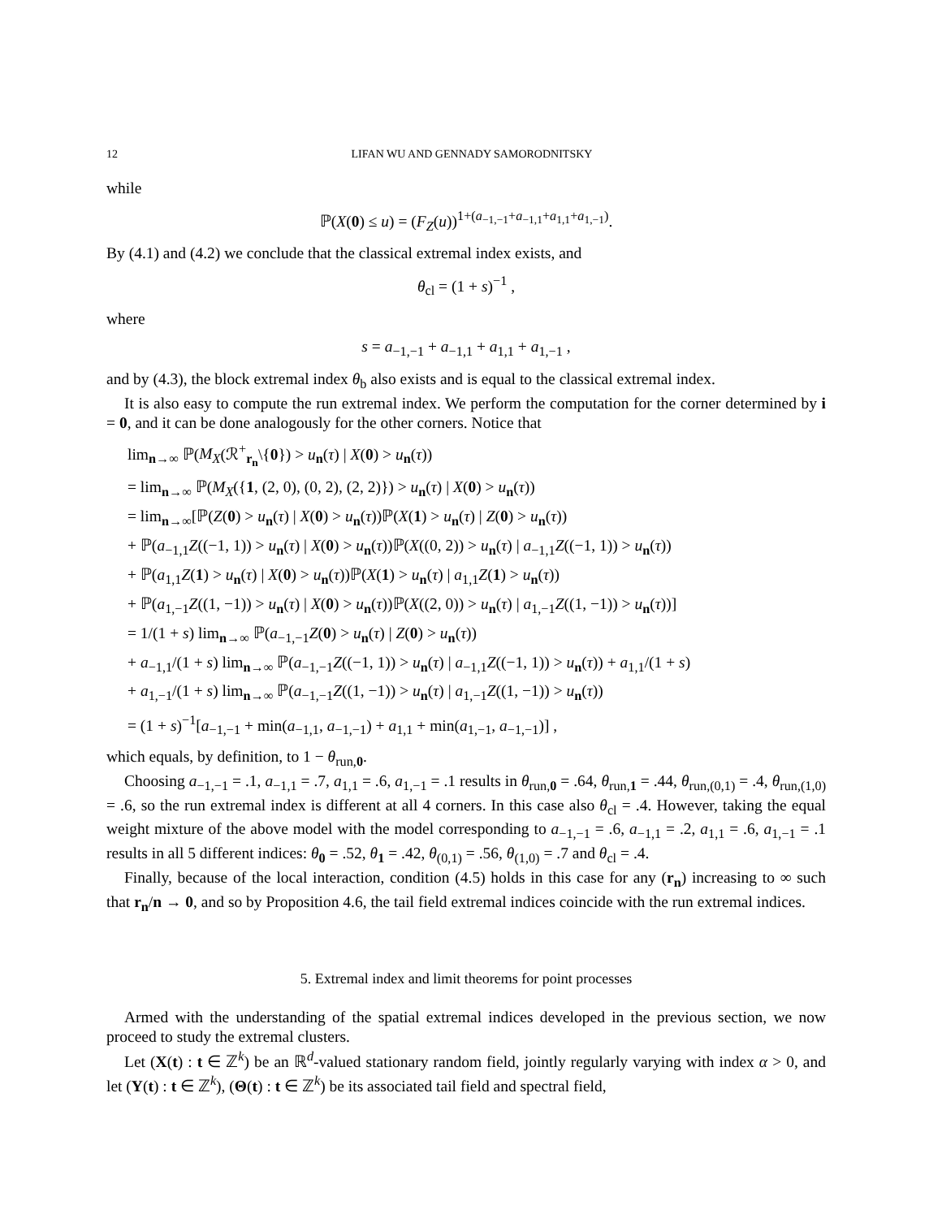12 LIFAN WU AND GENNADY SAMORODNITSKY
while
ℙ(X(0) ≤ u) = (F<sub>Z</sub>(u))<sup>1+(a<sub>−1,−1</sub>+a<sub>−1,1</sub>+a<sub>1,1</sub>+a<sub>1,−1</sub>)</sup>.
By (4.1) and (4.2) we conclude that the classical extremal index exists, and
θ<sub>cl</sub> = (1 + s)<sup>−1</sup> ,
where
s = a<sub>−1,−1</sub> + a<sub>−1,1</sub> + a<sub>1,1</sub> + a<sub>1,−1</sub> ,
and by (4.3), the block extremal index θ<sub>b</sub> also exists and is equal to the classical extremal index.
It is also easy to compute the run extremal index. We perform the computation for the corner determined by i = 0, and it can be done analogously for the other corners. Notice that
lim<sub>n→∞</sub> ℙ(M<sub>X</sub>(ℛ<sup>+</sup><sub>r<sub>n</sub></sub>\{0}) > u<sub>n</sub>(τ) | X(0) > u<sub>n</sub>(τ))
= lim<sub>n→∞</sub> ℙ(M<sub>X</sub>({1, (2, 0), (0, 2), (2, 2)}) > u<sub>n</sub>(τ) | X(0) > u<sub>n</sub>(τ))
= lim<sub>n→∞</sub>[ℙ(Z(0) > u<sub>n</sub>(τ) | X(0) > u<sub>n</sub>(τ))ℙ(X(1) > u<sub>n</sub>(τ) | Z(0) > u<sub>n</sub>(τ))
+ ℙ(a<sub>−1,1</sub>Z((−1, 1)) > u<sub>n</sub>(τ) | X(0) > u<sub>n</sub>(τ))ℙ(X((0, 2)) > u<sub>n</sub>(τ) | a<sub>−1,1</sub>Z((−1, 1)) > u<sub>n</sub>(τ))
+ ℙ(a<sub>1,1</sub>Z(1) > u<sub>n</sub>(τ) | X(0) > u<sub>n</sub>(τ))ℙ(X(1) > u<sub>n</sub>(τ) | a<sub>1,1</sub>Z(1) > u<sub>n</sub>(τ))
+ ℙ(a<sub>1,−1</sub>Z((1, −1)) > u<sub>n</sub>(τ) | X(0) > u<sub>n</sub>(τ))ℙ(X((2, 0)) > u<sub>n</sub>(τ) | a<sub>1,−1</sub>Z((1, −1)) > u<sub>n</sub>(τ))]
= 1/(1 + s) lim<sub>n→∞</sub> ℙ(a<sub>−1,−1</sub>Z(0) > u<sub>n</sub>(τ) | Z(0) > u<sub>n</sub>(τ))
+ a<sub>−1,1</sub>/(1 + s) lim<sub>n→∞</sub> ℙ(a<sub>−1,−1</sub>Z((−1, 1)) > u<sub>n</sub>(τ) | a<sub>−1,1</sub>Z((−1, 1)) > u<sub>n</sub>(τ)) + a<sub>1,1</sub>/(1 + s)
+ a<sub>1,−1</sub>/(1 + s) lim<sub>n→∞</sub> ℙ(a<sub>−1,−1</sub>Z((1, −1)) > u<sub>n</sub>(τ) | a<sub>1,−1</sub>Z((1, −1)) > u<sub>n</sub>(τ))
= (1 + s)<sup>−1</sup>[a<sub>−1,−1</sub> + min(a<sub>−1,1</sub>, a<sub>−1,−1</sub>) + a<sub>1,1</sub> + min(a<sub>1,−1</sub>, a<sub>−1,−1</sub>)] ,
which equals, by definition, to 1 − θ<sub>run,0</sub>.
Choosing a<sub>−1,−1</sub> = .1, a<sub>−1,1</sub> = .7, a<sub>1,1</sub> = .6, a<sub>1,−1</sub> = .1 results in θ<sub>run,0</sub> = .64, θ<sub>run,1</sub> = .44, θ<sub>run,(0,1)</sub> = .4, θ<sub>run,(1,0)</sub> = .6, so the run extremal index is different at all 4 corners. In this case also θ<sub>cl</sub> = .4. However, taking the equal weight mixture of the above model with the model corresponding to a<sub>−1,−1</sub> = .6, a<sub>−1,1</sub> = .2, a<sub>1,1</sub> = .6, a<sub>1,−1</sub> = .1 results in all 5 different indices: θ<sub>0</sub> = .52, θ<sub>1</sub> = .42, θ<sub>(0,1)</sub> = .56, θ<sub>(1,0)</sub> = .7 and θ<sub>cl</sub> = .4.
Finally, because of the local interaction, condition (4.5) holds in this case for any (r<sub>n</sub>) increasing to ∞ such that r<sub>n</sub>/n → 0, and so by Proposition 4.6, the tail field extremal indices coincide with the run extremal indices.
5. Extremal index and limit theorems for point processes
Armed with the understanding of the spatial extremal indices developed in the previous section, we now proceed to study the extremal clusters.
Let (X(t) : t ∈ ℤ<sup>k</sup>) be an ℝ<sup>d</sup>-valued stationary random field, jointly regularly varying with index α > 0, and let (Y(t) : t ∈ ℤ<sup>k</sup>), (Θ(t) : t ∈ ℤ<sup>k</sup>) be its associated tail field and spectral field,